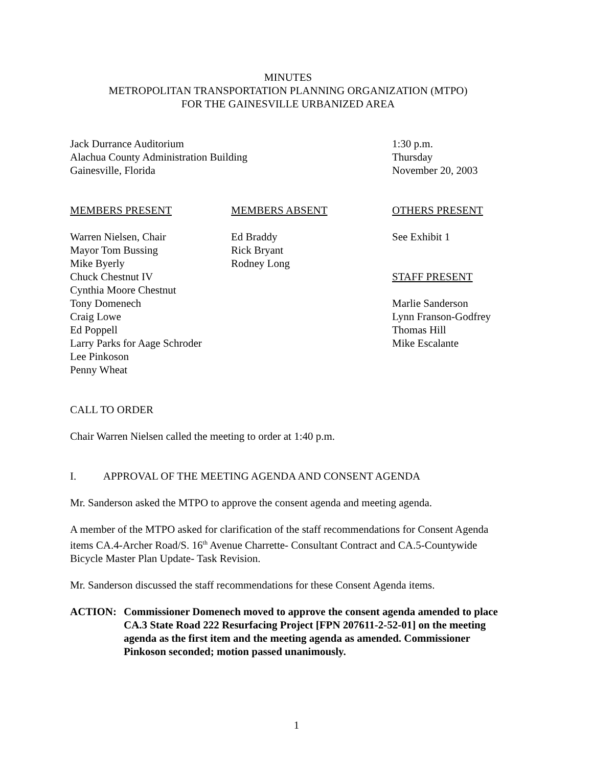MINUTES
METROPOLITAN TRANSPORTATION PLANNING ORGANIZATION (MTPO)
FOR THE GAINESVILLE URBANIZED AREA
Jack Durrance Auditorium
Alachua County Administration Building
Gainesville, Florida
1:30 p.m.
Thursday
November 20, 2003
MEMBERS PRESENT
Warren Nielsen, Chair
Mayor Tom Bussing
Mike Byerly
Chuck Chestnut IV
Cynthia Moore Chestnut
Tony Domenech
Craig Lowe
Ed Poppell
Larry Parks for Aage Schroder
Lee Pinkoson
Penny Wheat
MEMBERS ABSENT
Ed Braddy
Rick Bryant
Rodney Long
OTHERS PRESENT
See Exhibit 1
STAFF PRESENT
Marlie Sanderson
Lynn Franson-Godfrey
Thomas Hill
Mike Escalante
CALL TO ORDER
Chair Warren Nielsen called the meeting to order at 1:40 p.m.
I. APPROVAL OF THE MEETING AGENDA AND CONSENT AGENDA
Mr. Sanderson asked the MTPO to approve the consent agenda and meeting agenda.
A member of the MTPO asked for clarification of the staff recommendations for Consent Agenda items CA.4-Archer Road/S. 16<sup>th</sup> Avenue Charrette- Consultant Contract and CA.5-Countywide Bicycle Master Plan Update- Task Revision.
Mr. Sanderson discussed the staff recommendations for these Consent Agenda items.
ACTION: Commissioner Domenech moved to approve the consent agenda amended to place CA.3 State Road 222 Resurfacing Project [FPN 207611-2-52-01] on the meeting agenda as the first item and the meeting agenda as amended. Commissioner Pinkoson seconded; motion passed unanimously.
1